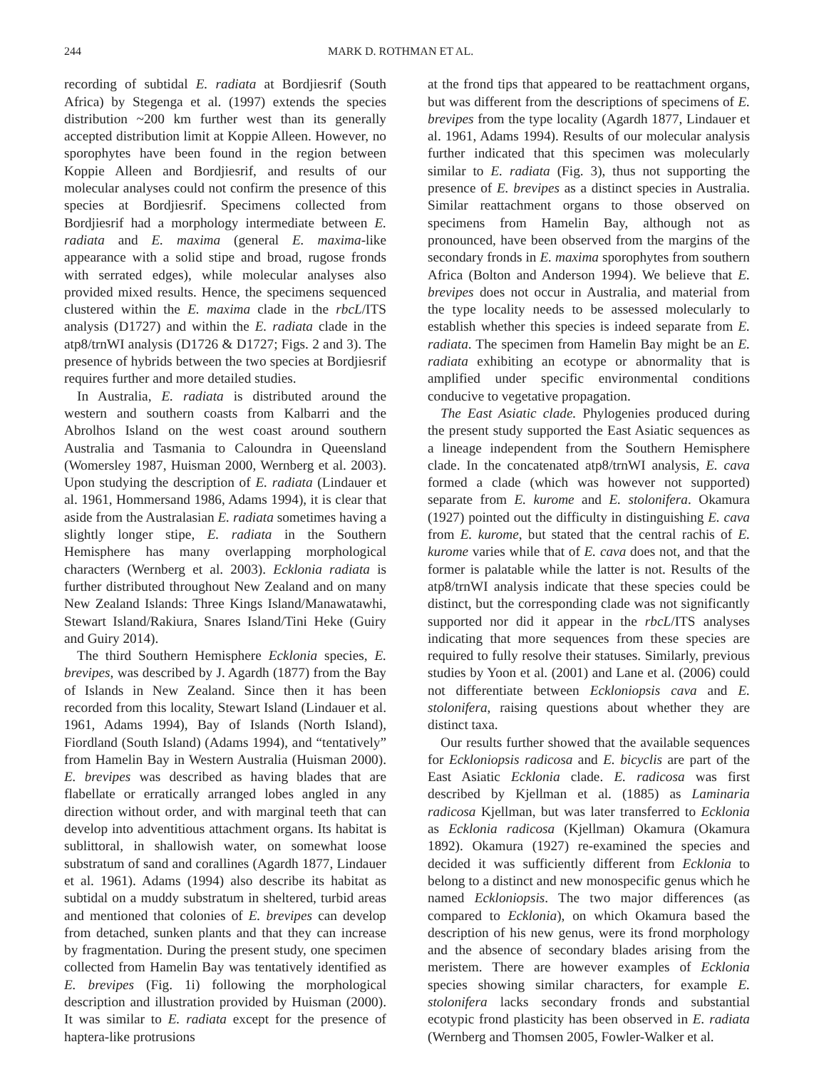244 MARK D. ROTHMAN ET AL.
recording of subtidal E. radiata at Bordjiesrif (South Africa) by Stegenga et al. (1997) extends the species distribution ~200 km further west than its generally accepted distribution limit at Koppie Alleen. However, no sporophytes have been found in the region between Koppie Alleen and Bordjiesrif, and results of our molecular analyses could not confirm the presence of this species at Bordjiesrif. Specimens collected from Bordjiesrif had a morphology intermediate between E. radiata and E. maxima (general E. maxima-like appearance with a solid stipe and broad, rugose fronds with serrated edges), while molecular analyses also provided mixed results. Hence, the specimens sequenced clustered within the E. maxima clade in the rbcL/ITS analysis (D1727) and within the E. radiata clade in the atp8/trnWI analysis (D1726 & D1727; Figs. 2 and 3). The presence of hybrids between the two species at Bordjiesrif requires further and more detailed studies.
In Australia, E. radiata is distributed around the western and southern coasts from Kalbarri and the Abrolhos Island on the west coast around southern Australia and Tasmania to Caloundra in Queensland (Womersley 1987, Huisman 2000, Wernberg et al. 2003). Upon studying the description of E. radiata (Lindauer et al. 1961, Hommersand 1986, Adams 1994), it is clear that aside from the Australasian E. radiata sometimes having a slightly longer stipe, E. radiata in the Southern Hemisphere has many overlapping morphological characters (Wernberg et al. 2003). Ecklonia radiata is further distributed throughout New Zealand and on many New Zealand Islands: Three Kings Island/Manawatawhi, Stewart Island/Rakiura, Snares Island/Tini Heke (Guiry and Guiry 2014).
The third Southern Hemisphere Ecklonia species, E. brevipes, was described by J. Agardh (1877) from the Bay of Islands in New Zealand. Since then it has been recorded from this locality, Stewart Island (Lindauer et al. 1961, Adams 1994), Bay of Islands (North Island), Fiordland (South Island) (Adams 1994), and “tentatively” from Hamelin Bay in Western Australia (Huisman 2000). E. brevipes was described as having blades that are flabellate or erratically arranged lobes angled in any direction without order, and with marginal teeth that can develop into adventitious attachment organs. Its habitat is sublittoral, in shallowish water, on somewhat loose substratum of sand and corallines (Agardh 1877, Lindauer et al. 1961). Adams (1994) also describe its habitat as subtidal on a muddy substratum in sheltered, turbid areas and mentioned that colonies of E. brevipes can develop from detached, sunken plants and that they can increase by fragmentation. During the present study, one specimen collected from Hamelin Bay was tentatively identified as E. brevipes (Fig. 1i) following the morphological description and illustration provided by Huisman (2000). It was similar to E. radiata except for the presence of haptera-like protrusions
at the frond tips that appeared to be reattachment organs, but was different from the descriptions of specimens of E. brevipes from the type locality (Agardh 1877, Lindauer et al. 1961, Adams 1994). Results of our molecular analysis further indicated that this specimen was molecularly similar to E. radiata (Fig. 3), thus not supporting the presence of E. brevipes as a distinct species in Australia. Similar reattachment organs to those observed on specimens from Hamelin Bay, although not as pronounced, have been observed from the margins of the secondary fronds in E. maxima sporophytes from southern Africa (Bolton and Anderson 1994). We believe that E. brevipes does not occur in Australia, and material from the type locality needs to be assessed molecularly to establish whether this species is indeed separate from E. radiata. The specimen from Hamelin Bay might be an E. radiata exhibiting an ecotype or abnormality that is amplified under specific environmental conditions conducive to vegetative propagation.
The East Asiatic clade. Phylogenies produced during the present study supported the East Asiatic sequences as a lineage independent from the Southern Hemisphere clade. In the concatenated atp8/trnWI analysis, E. cava formed a clade (which was however not supported) separate from E. kurome and E. stolonifera. Okamura (1927) pointed out the difficulty in distinguishing E. cava from E. kurome, but stated that the central rachis of E. kurome varies while that of E. cava does not, and that the former is palatable while the latter is not. Results of the atp8/trnWI analysis indicate that these species could be distinct, but the corresponding clade was not significantly supported nor did it appear in the rbcL/ITS analyses indicating that more sequences from these species are required to fully resolve their statuses. Similarly, previous studies by Yoon et al. (2001) and Lane et al. (2006) could not differentiate between Eckloniopsis cava and E. stolonifera, raising questions about whether they are distinct taxa.
Our results further showed that the available sequences for Eckloniopsis radicosa and E. bicyclis are part of the East Asiatic Ecklonia clade. E. radicosa was first described by Kjellman et al. (1885) as Laminaria radicosa Kjellman, but was later transferred to Ecklonia as Ecklonia radicosa (Kjellman) Okamura (Okamura 1892). Okamura (1927) re-examined the species and decided it was sufficiently different from Ecklonia to belong to a distinct and new monospecific genus which he named Eckloniopsis. The two major differences (as compared to Ecklonia), on which Okamura based the description of his new genus, were its frond morphology and the absence of secondary blades arising from the meristem. There are however examples of Ecklonia species showing similar characters, for example E. stolonifera lacks secondary fronds and substantial ecotypic frond plasticity has been observed in E. radiata (Wernberg and Thomsen 2005, Fowler-Walker et al.